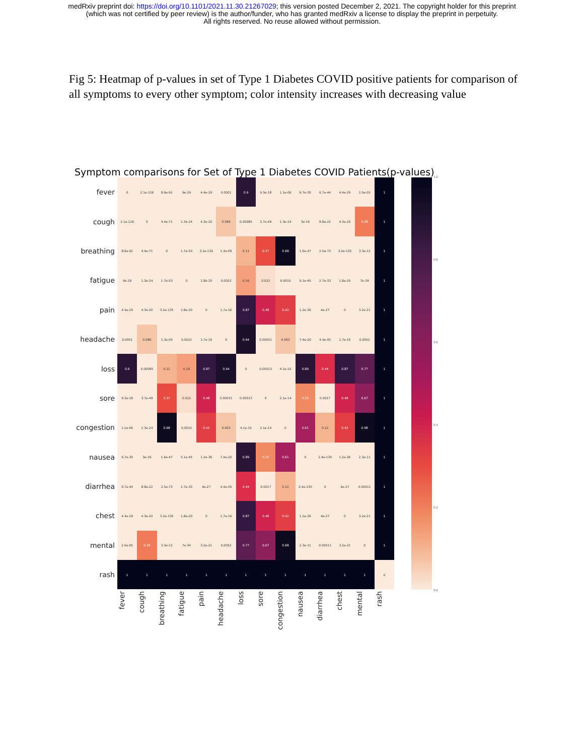medRxiv preprint doi: https://doi.org/10.1101/2021.11.30.21267029; this version posted December 2, 2021. The copyright holder for this preprint
(which was not certified by peer review) is the author/funder, who has granted medRxiv a license to display the preprint in perpetuity.
All rights reserved. No reuse allowed without permission.
Fig 5: Heatmap of p-values in set of Type 1 Diabetes COVID positive patients for comparison of all symptoms to every other symptom; color intensity increases with decreasing value
Symptom comparisons for Set of Type 1 Diabetes COVID Patients(p-values)
| fever | 0 | 2.1e-126 | 8.9e-92 | 9e-29 | 4.4e-29 | 0.0001 | 0.9 | 9.3e-18 | 1.1e-06 | 6.7e-30 | 6.7e-44 | 4.4e-29 | 2.5e-05 | 1 |
| cough | 2.1e-126 | 0 | 4.4e-71 | 1.3e-24 | 4.3e-20 | 0.086 | 0.00085 | 3.7e-49 | 1.3e-24 | 3e-16 | 8.8e-22 | 4.3e-20 | 0.28 | 1 |
| breathing | 8.9e-92 | 4.4e-71 | 0 | 1.7e-53 | 3.2e-135 | 1.3e-09 | 0.11 | 0.37 | 0.98 | 1.6e-47 | 2.5e-73 | 3.2e-135 | 3.3e-12 | 1 |
| fatigue | 9e-29 | 1.3e-24 | 1.7e-53 | 0 | 1.8e-20 | 0.0022 | 0.16 | 0.022 | 0.0015 | 5.1e-45 | 2.7e-33 | 1.8e-20 | 7e-34 | 1 |
| pain | 4.4e-29 | 4.3e-20 | 3.2e-135 | 1.8e-20 | 0 | 1.7e-16 | 0.87 | 0.48 | 0.42 | 1.2e-36 | 4e-27 | 0 | 3.2e-21 | 1 |
| headache | 0.0001 | 0.086 | 1.3e-09 | 0.0022 | 1.7e-16 | 0 | 0.94 | 0.00051 | 0.063 | 7.4e-20 | 4.4e-05 | 1.7e-16 | 0.0052 | 1 |
| loss | 0.9 | 0.00085 | 0.11 | 0.16 | 0.87 | 0.94 | 0 | 0.00013 | 4.1e-15 | 0.89 | 0.44 | 0.87 | 0.77 | 1 |
| sore | 9.3e-18 | 3.7e-49 | 0.37 | 0.022 | 0.48 | 0.00051 | 0.00013 | 0 | 2.1e-14 | 0.25 | 0.0017 | 0.48 | 0.67 | 1 |
| congestion | 1.1e-06 | 1.3e-24 | 0.98 | 0.0015 | 0.42 | 0.063 | 4.1e-15 | 2.1e-14 | 0 | 0.61 | 0.12 | 0.42 | 0.98 | 1 |
| nausea | 6.7e-30 | 3e-16 | 1.6e-47 | 5.1e-45 | 1.2e-36 | 7.4e-20 | 0.89 | 0.25 | 0.61 | 0 | 2.4e-130 | 1.2e-36 | 2.3e-11 | 1 |
| diarrhea | 6.7e-44 | 8.8e-22 | 2.5e-73 | 2.7e-33 | 4e-27 | 4.4e-05 | 0.44 | 0.0017 | 0.12 | 2.4e-130 | 0 | 4e-27 | 0.00011 | 1 |
| chest | 4.4e-29 | 4.3e-20 | 3.2e-135 | 1.8e-20 | 0 | 1.7e-16 | 0.87 | 0.48 | 0.42 | 1.2e-36 | 4e-27 | 0 | 3.2e-21 | 1 |
| mental | 2.5e-05 | 0.28 | 3.3e-12 | 7e-34 | 3.2e-21 | 0.0052 | 0.77 | 0.67 | 0.98 | 2.3e-11 | 0.00011 | 3.2e-21 | 0 | 1 |
| rash | 1 | 1 | 1 | 1 | 1 | 1 | 1 | 1 | 1 | 1 | 1 | 1 | 1 | 0 |
| | fever | cough | breathing | fatigue | pain | headache | loss | sore | congestion | nausea | diarrhea | chest | mental | rash |
1.0
0.8
0.6
0.4
0.2
0.0